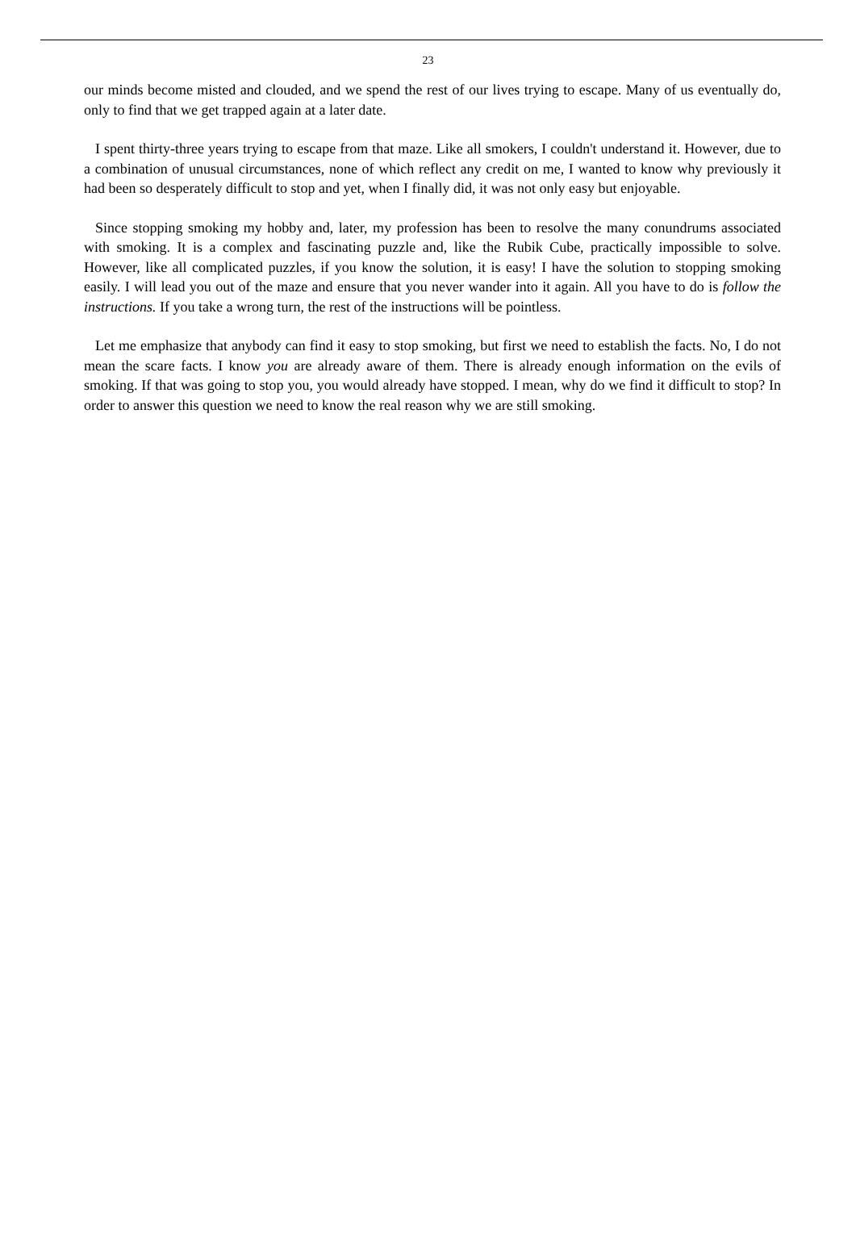23
our minds become misted and clouded, and we spend the rest of our lives trying to escape. Many of us eventually do, only to find that we get trapped again at a later date.
I spent thirty-three years trying to escape from that maze. Like all smokers, I couldn't understand it. However, due to a combination of unusual circumstances, none of which reflect any credit on me, I wanted to know why previously it had been so desperately difficult to stop and yet, when I finally did, it was not only easy but enjoyable.
Since stopping smoking my hobby and, later, my profession has been to resolve the many conundrums associated with smoking. It is a complex and fascinating puzzle and, like the Rubik Cube, practically impossible to solve. However, like all complicated puzzles, if you know the solution, it is easy! I have the solution to stopping smoking easily. I will lead you out of the maze and ensure that you never wander into it again. All you have to do is follow the instructions. If you take a wrong turn, the rest of the instructions will be pointless.
Let me emphasize that anybody can find it easy to stop smoking, but first we need to establish the facts. No, I do not mean the scare facts. I know you are already aware of them. There is already enough information on the evils of smoking. If that was going to stop you, you would already have stopped. I mean, why do we find it difficult to stop? In order to answer this question we need to know the real reason why we are still smoking.